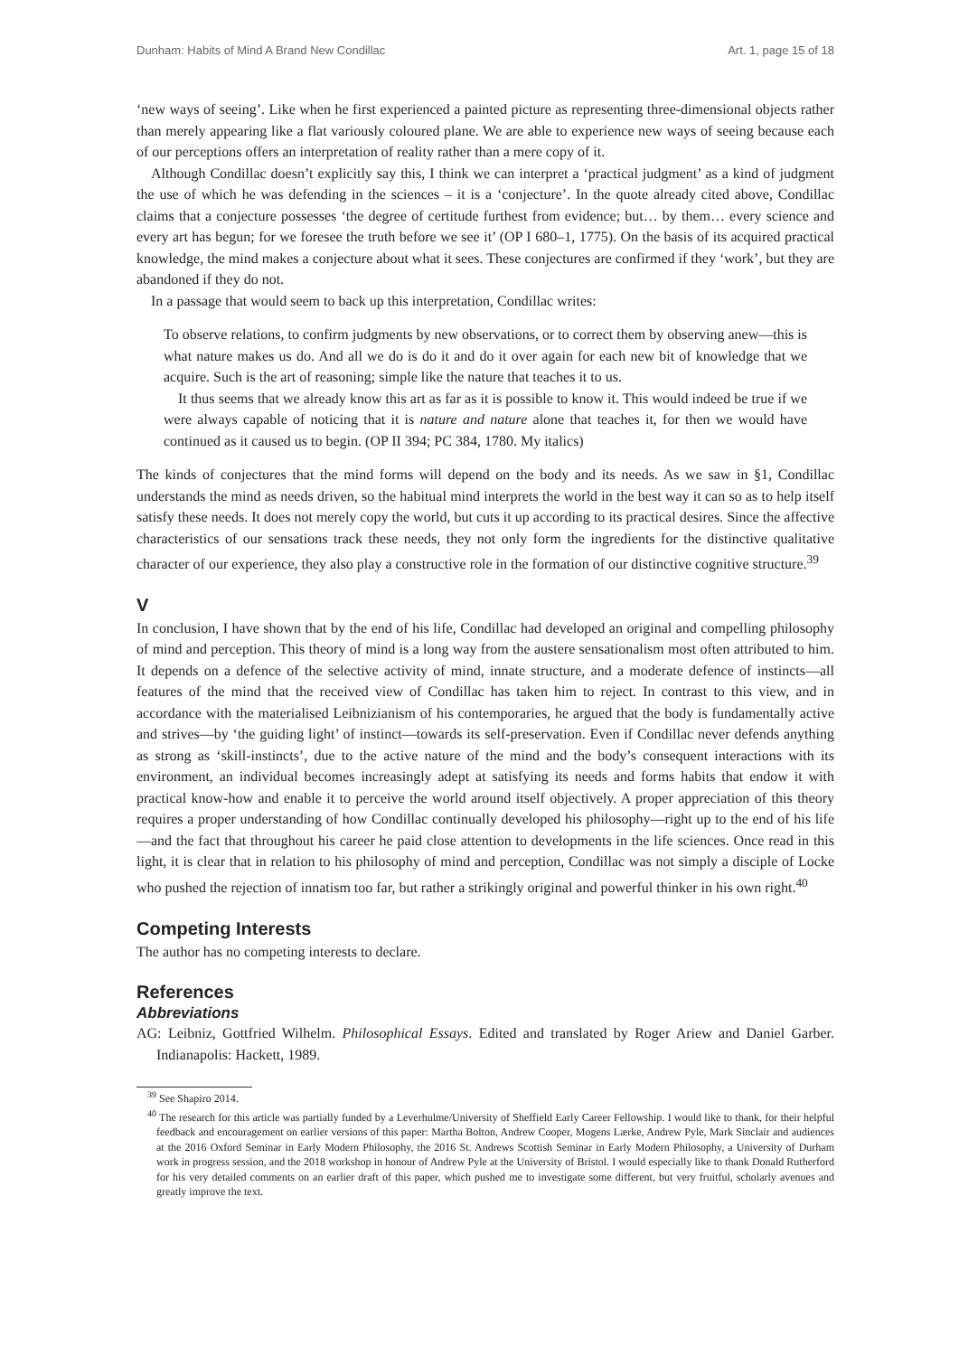Dunham: Habits of Mind A Brand New Condillac Art. 1, page 15 of 18
‘new ways of seeing’. Like when he first experienced a painted picture as representing three-dimensional objects rather than merely appearing like a flat variously coloured plane. We are able to experience new ways of seeing because each of our perceptions offers an interpretation of reality rather than a mere copy of it.
Although Condillac doesn’t explicitly say this, I think we can interpret a ‘practical judgment’ as a kind of judgment the use of which he was defending in the sciences – it is a ‘conjecture’. In the quote already cited above, Condillac claims that a conjecture possesses ‘the degree of certitude furthest from evidence; but… by them… every science and every art has begun; for we foresee the truth before we see it’ (OP I 680–1, 1775). On the basis of its acquired practical knowledge, the mind makes a conjecture about what it sees. These conjectures are confirmed if they ‘work’, but they are abandoned if they do not.
In a passage that would seem to back up this interpretation, Condillac writes:
To observe relations, to confirm judgments by new observations, or to correct them by observing anew—this is what nature makes us do. And all we do is do it and do it over again for each new bit of knowledge that we acquire. Such is the art of reasoning; simple like the nature that teaches it to us.
It thus seems that we already know this art as far as it is possible to know it. This would indeed be true if we were always capable of noticing that it is nature and nature alone that teaches it, for then we would have continued as it caused us to begin. (OP II 394; PC 384, 1780. My italics)
The kinds of conjectures that the mind forms will depend on the body and its needs. As we saw in §1, Condillac understands the mind as needs driven, so the habitual mind interprets the world in the best way it can so as to help itself satisfy these needs. It does not merely copy the world, but cuts it up according to its practical desires. Since the affective characteristics of our sensations track these needs, they not only form the ingredients for the distinctive qualitative character of our experience, they also play a constructive role in the formation of our distinctive cognitive structure.<sup>39</sup>
V
In conclusion, I have shown that by the end of his life, Condillac had developed an original and compelling philosophy of mind and perception. This theory of mind is a long way from the austere sensationalism most often attributed to him. It depends on a defence of the selective activity of mind, innate structure, and a moderate defence of instincts—all features of the mind that the received view of Condillac has taken him to reject. In contrast to this view, and in accordance with the materialised Leibnizianism of his contemporaries, he argued that the body is fundamentally active and strives—by ‘the guiding light’ of instinct—towards its self-preservation. Even if Condillac never defends anything as strong as ‘skill-instincts’, due to the active nature of the mind and the body’s consequent interactions with its environment, an individual becomes increasingly adept at satisfying its needs and forms habits that endow it with practical know-how and enable it to perceive the world around itself objectively. A proper appreciation of this theory requires a proper understanding of how Condillac continually developed his philosophy—right up to the end of his life—and the fact that throughout his career he paid close attention to developments in the life sciences. Once read in this light, it is clear that in relation to his philosophy of mind and perception, Condillac was not simply a disciple of Locke who pushed the rejection of innatism too far, but rather a strikingly original and powerful thinker in his own right.<sup>40</sup>
Competing Interests
The author has no competing interests to declare.
References
Abbreviations
AG: Leibniz, Gottfried Wilhelm. Philosophical Essays. Edited and translated by Roger Ariew and Daniel Garber. Indianapolis: Hackett, 1989.
<sup>39</sup> See Shapiro 2014.
<sup>40</sup> The research for this article was partially funded by a Leverhulme/University of Sheffield Early Career Fellowship. I would like to thank, for their helpful feedback and encouragement on earlier versions of this paper: Martha Bolton, Andrew Cooper, Mogens Lærke, Andrew Pyle, Mark Sinclair and audiences at the 2016 Oxford Seminar in Early Modern Philosophy, the 2016 St. Andrews Scottish Seminar in Early Modern Philosophy, a University of Durham work in progress session, and the 2018 workshop in honour of Andrew Pyle at the University of Bristol. I would especially like to thank Donald Rutherford for his very detailed comments on an earlier draft of this paper, which pushed me to investigate some different, but very fruitful, scholarly avenues and greatly improve the text.